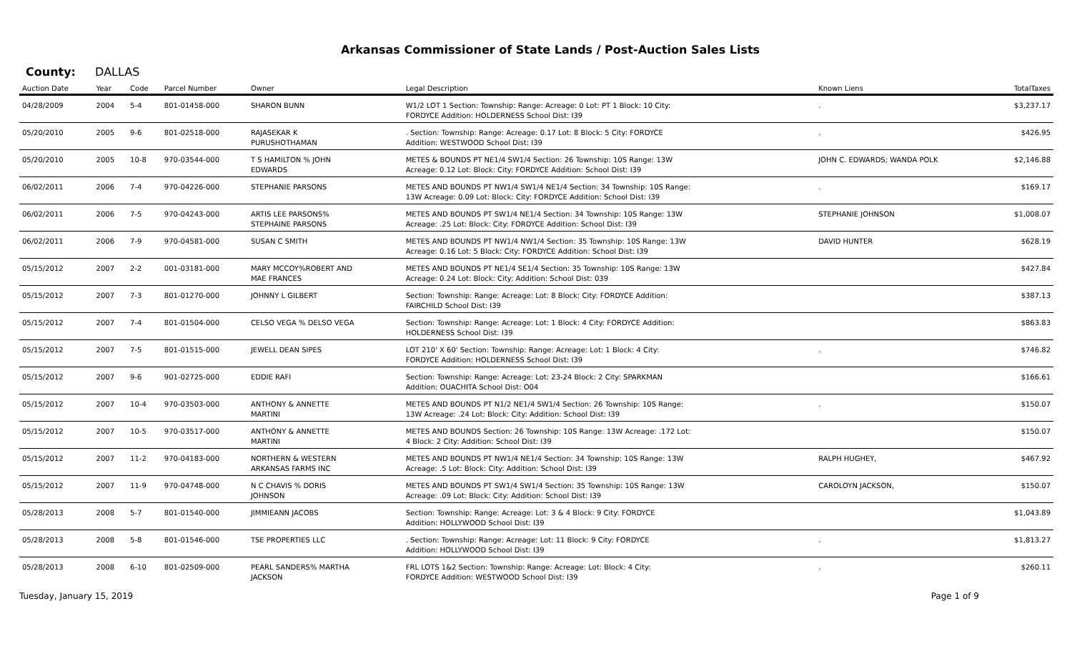Arkansas Commissioner of State Lands / Post-Auction Sales Lists
County: DALLAS
| Auction Date | Year | Code | Parcel Number | Owner | Legal Description | Known Liens | TotalTaxes |
| --- | --- | --- | --- | --- | --- | --- | --- |
| 04/28/2009 | 2004 | 5-4 | 801-01458-000 | SHARON BUNN | W1/2 LOT 1 Section: Township: Range: Acreage: 0 Lot: PT 1 Block: 10 City: FORDYCE Addition: HOLDERNESS School Dist: I39 | . | $3,237.17 |
| 05/20/2010 | 2005 | 9-6 | 801-02518-000 | RAJASEKAR K PURUSHOTHAMAN | . Section: Township: Range: Acreage: 0.17 Lot: 8 Block: 5 City: FORDYCE Addition: WESTWOOD School Dist: I39 | . | $426.95 |
| 05/20/2010 | 2005 | 10-8 | 970-03544-000 | T S HAMILTON % JOHN EDWARDS | METES & BOUNDS PT NE1/4 SW1/4 Section: 26 Township: 10S Range: 13W Acreage: 0.12 Lot: Block: City: FORDYCE Addition: School Dist: I39 | JOHN C. EDWARDS; WANDA POLK | $2,146.88 |
| 06/02/2011 | 2006 | 7-4 | 970-04226-000 | STEPHANIE PARSONS | METES AND BOUNDS PT NW1/4 SW1/4 NE1/4 Section: 34 Township: 10S Range: 13W Acreage: 0.09 Lot: Block: City: FORDYCE Addition: School Dist: I39 | . | $169.17 |
| 06/02/2011 | 2006 | 7-5 | 970-04243-000 | ARTIS LEE PARSONS% STEPHAINE PARSONS | METES AND BOUNDS PT SW1/4 NE1/4 Section: 34 Township: 10S Range: 13W Acreage: .25 Lot: Block: City: FORDYCE Addition: School Dist: I39 | STEPHANIE JOHNSON | $1,008.07 |
| 06/02/2011 | 2006 | 7-9 | 970-04581-000 | SUSAN C SMITH | METES AND BOUNDS PT NW1/4 NW1/4 Section: 35 Township: 10S Range: 13W Acreage: 0.16 Lot: 5 Block: City: FORDYCE Addition: School Dist: I39 | DAVID HUNTER | $628.19 |
| 05/15/2012 | 2007 | 2-2 | 001-03181-000 | MARY MCCOY%ROBERT AND MAE FRANCES | METES AND BOUNDS PT NE1/4 SE1/4 Section: 35 Township: 10S Range: 13W Acreage: 0.24 Lot: Block: City: Addition: School Dist: 039 | | $427.84 |
| 05/15/2012 | 2007 | 7-3 | 801-01270-000 | JOHNNY L GILBERT | Section: Township: Range: Acreage: Lot: 8 Block: City: FORDYCE Addition: FAIRCHILD School Dist: I39 | | $387.13 |
| 05/15/2012 | 2007 | 7-4 | 801-01504-000 | CELSO VEGA % DELSO VEGA | Section: Township: Range: Acreage: Lot: 1 Block: 4 City: FORDYCE Addition: HOLDERNESS School Dist: I39 | | $863.83 |
| 05/15/2012 | 2007 | 7-5 | 801-01515-000 | JEWELL DEAN SIPES | LOT 210' X 60' Section: Township: Range: Acreage: Lot: 1 Block: 4 City: FORDYCE Addition: HOLDERNESS School Dist: I39 | . | $746.82 |
| 05/15/2012 | 2007 | 9-6 | 901-02725-000 | EDDIE RAFI | Section: Township: Range: Acreage: Lot: 23-24 Block: 2 City: SPARKMAN Addition: OUACHITA School Dist: O04 | | $166.61 |
| 05/15/2012 | 2007 | 10-4 | 970-03503-000 | ANTHONY & ANNETTE MARTINI | METES AND BOUNDS PT N1/2 NE1/4 SW1/4 Section: 26 Township: 10S Range: 13W Acreage: .24 Lot: Block: City: Addition: School Dist: I39 | . | $150.07 |
| 05/15/2012 | 2007 | 10-5 | 970-03517-000 | ANTHONY & ANNETTE MARTINI | METES AND BOUNDS Section: 26 Township: 10S Range: 13W Acreage: .172 Lot: 4 Block: 2 City: Addition: School Dist: I39 | | $150.07 |
| 05/15/2012 | 2007 | 11-2 | 970-04183-000 | NORTHERN & WESTERN ARKANSAS FARMS INC | METES AND BOUNDS PT NW1/4 NE1/4 Section: 34 Township: 10S Range: 13W Acreage: .5 Lot: Block: City: Addition: School Dist: I39 | RALPH HUGHEY, | $467.92 |
| 05/15/2012 | 2007 | 11-9 | 970-04748-000 | N C CHAVIS % DORIS JOHNSON | METES AND BOUNDS PT SW1/4 SW1/4 Section: 35 Township: 10S Range: 13W Acreage: .09 Lot: Block: City: Addition: School Dist: I39 | CAROLOYN JACKSON, | $150.07 |
| 05/28/2013 | 2008 | 5-7 | 801-01540-000 | JIMMIEANN JACOBS | Section: Township: Range: Acreage: Lot: 3 & 4 Block: 9 City: FORDYCE Addition: HOLLYWOOD School Dist: I39 | | $1,043.89 |
| 05/28/2013 | 2008 | 5-8 | 801-01546-000 | TSE PROPERTIES LLC | . Section: Township: Range: Acreage: Lot: 11 Block: 9 City: FORDYCE Addition: HOLLYWOOD School Dist: I39 | . | $1,813.27 |
| 05/28/2013 | 2008 | 6-10 | 801-02509-000 | PEARL SANDERS% MARTHA JACKSON | FRL LOTS 1&2 Section: Township: Range: Acreage: Lot: Block: 4 City: FORDYCE Addition: WESTWOOD School Dist: I39 | . | $260.11 |
Tuesday, January 15, 2019 Page 1 of 9